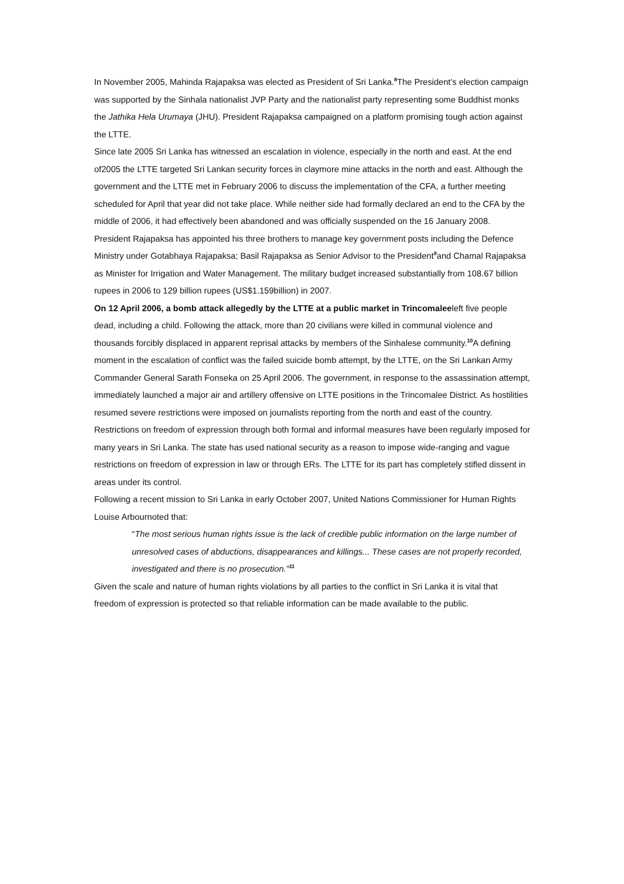In November 2005, Mahinda Rajapaksa was elected as President of Sri Lanka.<sup>8</sup>The President’s election campaign was supported by the Sinhala nationalist JVP Party and the nationalist party representing some Buddhist monks the Jathika Hela Urumaya (JHU). President Rajapaksa campaigned on a platform promising tough action against the LTTE.
Since late 2005 Sri Lanka has witnessed an escalation in violence, especially in the north and east. At the end of2005 the LTTE targeted Sri Lankan security forces in claymore mine attacks in the north and east. Although the government and the LTTE met in February 2006 to discuss the implementation of the CFA, a further meeting scheduled for April that year did not take place. While neither side had formally declared an end to the CFA by the middle of 2006, it had effectively been abandoned and was officially suspended on the 16 January 2008.
President Rajapaksa has appointed his three brothers to manage key government posts including the Defence Ministry under Gotabhaya Rajapaksa; Basil Rajapaksa as Senior Advisor to the President<sup>9</sup>and Chamal Rajapaksa as Minister for Irrigation and Water Management. The military budget increased substantially from 108.67 billion rupees in 2006 to 129 billion rupees (US$1.159billion) in 2007.
On 12 April 2006, a bomb attack allegedly by the LTTE at a public market in Trincomaleeleft five people dead, including a child. Following the attack, more than 20 civilians were killed in communal violence and thousands forcibly displaced in apparent reprisal attacks by members of the Sinhalese community.<sup>10</sup>A defining moment in the escalation of conflict was the failed suicide bomb attempt, by the LTTE, on the Sri Lankan Army Commander General Sarath Fonseka on 25 April 2006. The government, in response to the assassination attempt, immediately launched a major air and artillery offensive on LTTE positions in the Trincomalee District. As hostilities resumed severe restrictions were imposed on journalists reporting from the north and east of the country.
Restrictions on freedom of expression through both formal and informal measures have been regularly imposed for many years in Sri Lanka. The state has used national security as a reason to impose wide-ranging and vague restrictions on freedom of expression in law or through ERs. The LTTE for its part has completely stifled dissent in areas under its control.
Following a recent mission to Sri Lanka in early October 2007, United Nations Commissioner for Human Rights Louise Arbournoted that:
“The most serious human rights issue is the lack of credible public information on the large number of unresolved cases of abductions, disappearances and killings... These cases are not properly recorded, investigated and there is no prosecution.”<sup>11</sup>
Given the scale and nature of human rights violations by all parties to the conflict in Sri Lanka it is vital that freedom of expression is protected so that reliable information can be made available to the public.